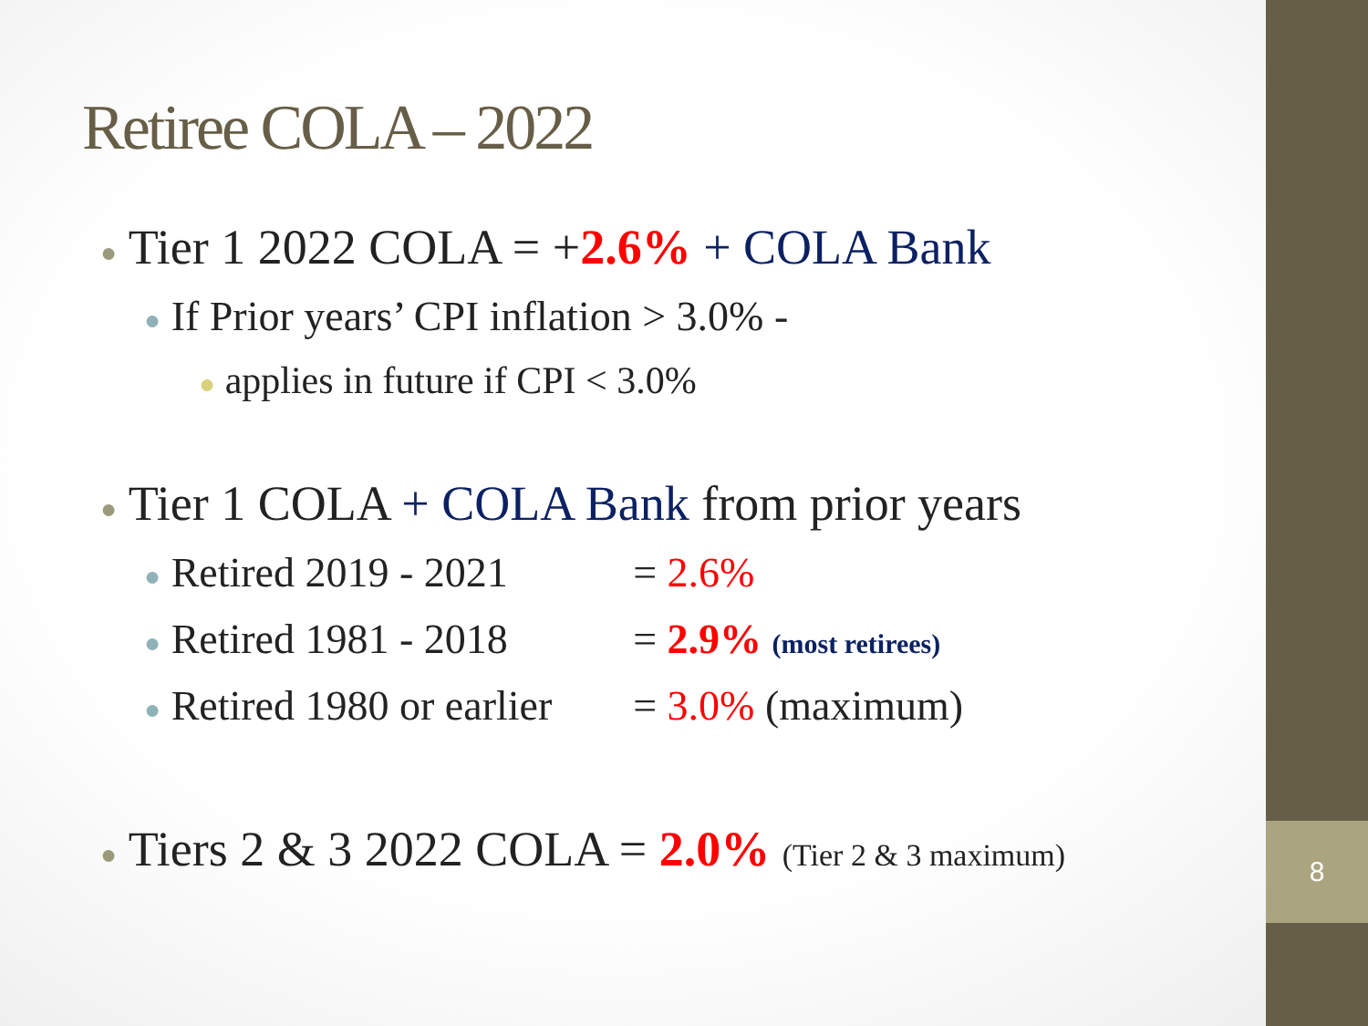8
Retiree COLA – 2022
● Tier 1 2022 COLA = +2.6% + COLA Bank
● If Prior years’ CPI inflation > 3.0% -
● applies in future if CPI < 3.0%
● Tier 1 COLA + COLA Bank from prior years
● Retired 2019 - 2021 = 2.6%
● Retired 1981 - 2018 = 2.9% (most retirees)
● Retired 1980 or earlier = 3.0% (maximum)
● Tiers 2 & 3 2022 COLA = 2.0% (Tier 2 & 3 maximum)